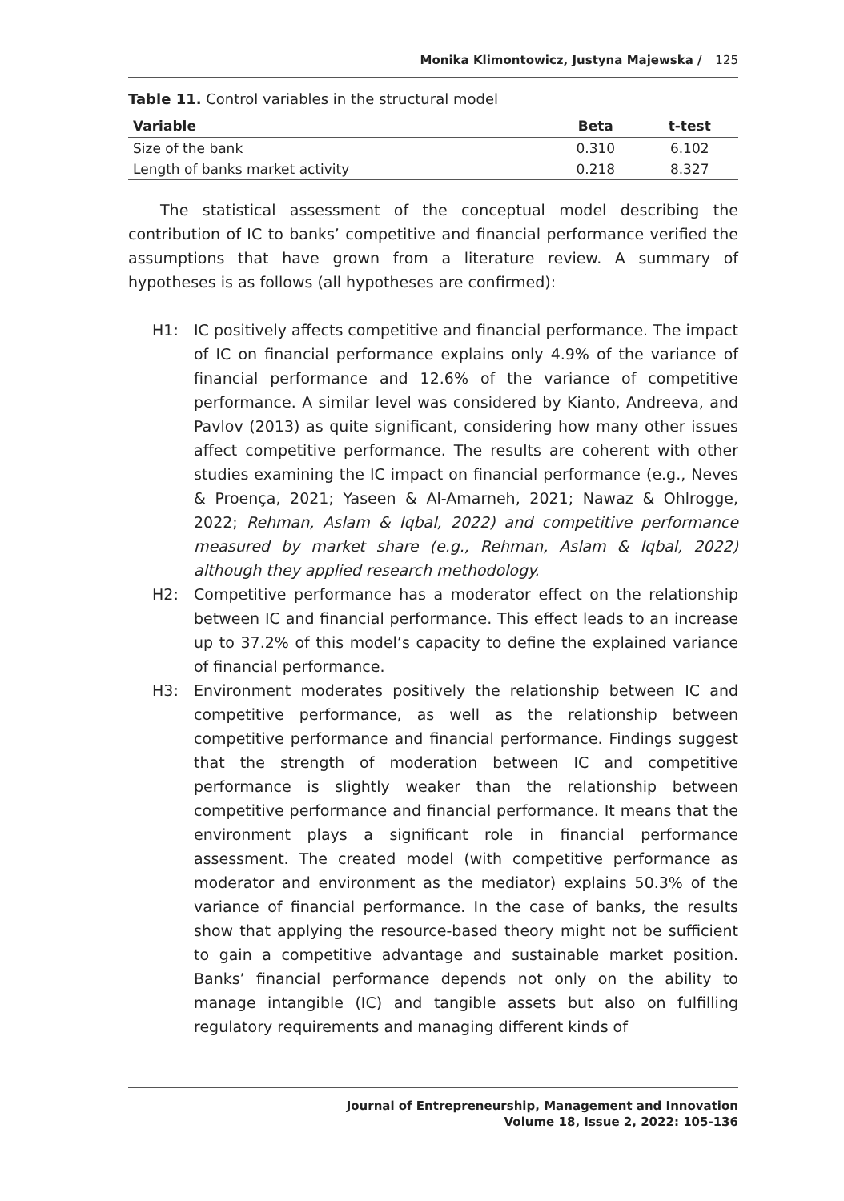Monika Klimontowicz, Justyna Majewska / 125
Table 11. Control variables in the structural model
| Variable | Beta | t-test |
| --- | --- | --- |
| Size of the bank | 0.310 | 6.102 |
| Length of banks market activity | 0.218 | 8.327 |
The statistical assessment of the conceptual model describing the contribution of IC to banks’ competitive and financial performance verified the assumptions that have grown from a literature review. A summary of hypotheses is as follows (all hypotheses are confirmed):
H1: IC positively affects competitive and financial performance. The impact of IC on financial performance explains only 4.9% of the variance of financial performance and 12.6% of the variance of competitive performance. A similar level was considered by Kianto, Andreeva, and Pavlov (2013) as quite significant, considering how many other issues affect competitive performance. The results are coherent with other studies examining the IC impact on financial performance (e.g., Neves & Proença, 2021; Yaseen & Al-Amarneh, 2021; Nawaz & Ohlrogge, 2022; Rehman, Aslam & Iqbal, 2022) and competitive performance measured by market share (e.g., Rehman, Aslam & Iqbal, 2022) although they applied research methodology.
H2: Competitive performance has a moderator effect on the relationship between IC and financial performance. This effect leads to an increase up to 37.2% of this model’s capacity to define the explained variance of financial performance.
H3: Environment moderates positively the relationship between IC and competitive performance, as well as the relationship between competitive performance and financial performance. Findings suggest that the strength of moderation between IC and competitive performance is slightly weaker than the relationship between competitive performance and financial performance. It means that the environment plays a significant role in financial performance assessment. The created model (with competitive performance as moderator and environment as the mediator) explains 50.3% of the variance of financial performance. In the case of banks, the results show that applying the resource-based theory might not be sufficient to gain a competitive advantage and sustainable market position. Banks’ financial performance depends not only on the ability to manage intangible (IC) and tangible assets but also on fulfilling regulatory requirements and managing different kinds of
Journal of Entrepreneurship, Management and Innovation
Volume 18, Issue 2, 2022: 105-136